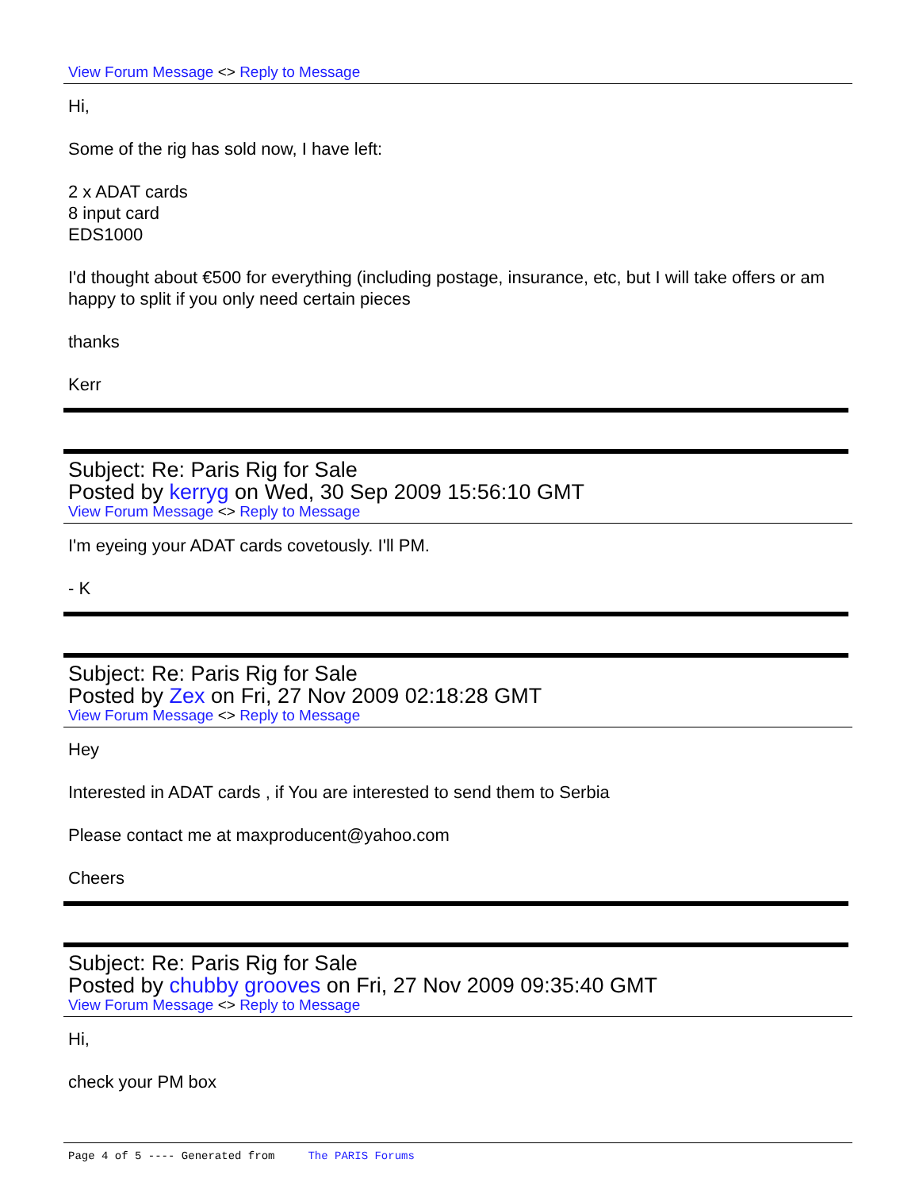View Forum Message <> Reply to Message
Hi,
Some of the rig has sold now, I have left:
2 x ADAT cards
8 input card
EDS1000
I'd thought about €500 for everything (including postage, insurance, etc, but I will take offers or am happy to split if you only need certain pieces
thanks
Kerr
Subject: Re: Paris Rig for Sale
Posted by kerryg on Wed, 30 Sep 2009 15:56:10 GMT
View Forum Message <> Reply to Message
I'm eyeing your ADAT cards covetously. I'll PM.
- K
Subject: Re: Paris Rig for Sale
Posted by Zex on Fri, 27 Nov 2009 02:18:28 GMT
View Forum Message <> Reply to Message
Hey
Interested in ADAT cards , if You are interested to send them to Serbia
Please contact me at maxproducent@yahoo.com
Cheers
Subject: Re: Paris Rig for Sale
Posted by chubby grooves on Fri, 27 Nov 2009 09:35:40 GMT
View Forum Message <> Reply to Message
Hi,
check your PM box
Page 4 of 5 ---- Generated from The PARIS Forums